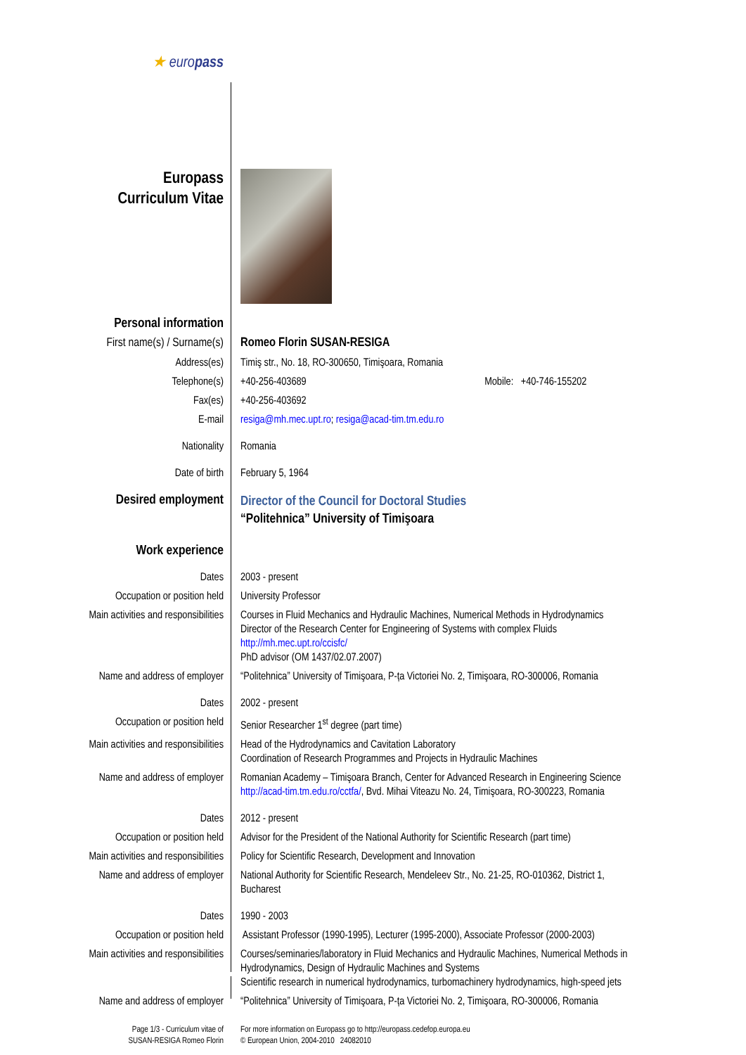| ★ euro pass | |
| Europass Curriculum Vitae | |
| Personal information | |
| First name(s) / Surname(s) | Romeo Florin SUSAN-RESIGA |
| Address(es) | Timiş str., No. 18, RO-300650, Timişoara, Romania |
| Telephone(s) | +40-256-403689 Mobile: +40-746-155202 |
| Fax(es) | +40-256-403692 |
| E-mail | resiga@mh.mec.upt.ro ; resiga@acad-tim.tm.edu.ro |
| Nationality | Romania |
| Date of birth | February 5, 1964 |
| Desired employment | Director of the Council for Doctoral Studies “Politehnica” University of Timişoara |
| Work experience | |
| Dates | 2003 - present |
| Occupation or position held | University Professor |
| Main activities and responsibilities | Courses in Fluid Mechanics and Hydraulic Machines, Numerical Methods in Hydrodynamics Director of the Research Center for Engineering of Systems with complex Fluids http://mh.mec.upt.ro/ccisfc/ PhD advisor (OM 1437/02.07.2007) |
| Name and address of employer | “Politehnica” University of Timişoara, P-ța Victoriei No. 2, Timişoara, RO-300006, Romania |
| Dates | 2002 - present |
| Occupation or position held | Senior Researcher 1<sup>st</sup> degree (part time) |
| Main activities and responsibilities | Head of the Hydrodynamics and Cavitation Laboratory Coordination of Research Programmes and Projects in Hydraulic Machines |
| Name and address of employer | Romanian Academy – Timişoara Branch, Center for Advanced Research in Engineering Science http://acad-tim.tm.edu.ro/cctfa/ , Bvd. Mihai Viteazu No. 24, Timişoara, RO-300223, Romania |
| Dates | 2012 - present |
| Occupation or position held | Advisor for the President of the National Authority for Scientific Research (part time) |
| Main activities and responsibilities | Policy for Scientific Research, Development and Innovation |
| Name and address of employer | National Authority for Scientific Research, Mendeleev Str., No. 21-25, RO-010362, District 1, Bucharest |
| Dates | 1990 - 2003 |
| Occupation or position held | Assistant Professor (1990-1995), Lecturer (1995-2000), Associate Professor (2000-2003) |
| Main activities and responsibilities | Courses/seminaries/laboratory in Fluid Mechanics and Hydraulic Machines, Numerical Methods in Hydrodynamics, Design of Hydraulic Machines and Systems Scientific research in numerical hydrodynamics, turbomachinery hydrodynamics, high-speed jets |
| Name and address of employer | “Politehnica” University of Timişoara, P-ța Victoriei No. 2, Timişoara, RO-300006, Romania |
| Page 1/3 - Curriculum vitae of SUSAN-RESIGA Romeo Florin | For more information on Europass go to http://europass.cedefop.europa.eu © European Union, 2004-2010 24082010 |